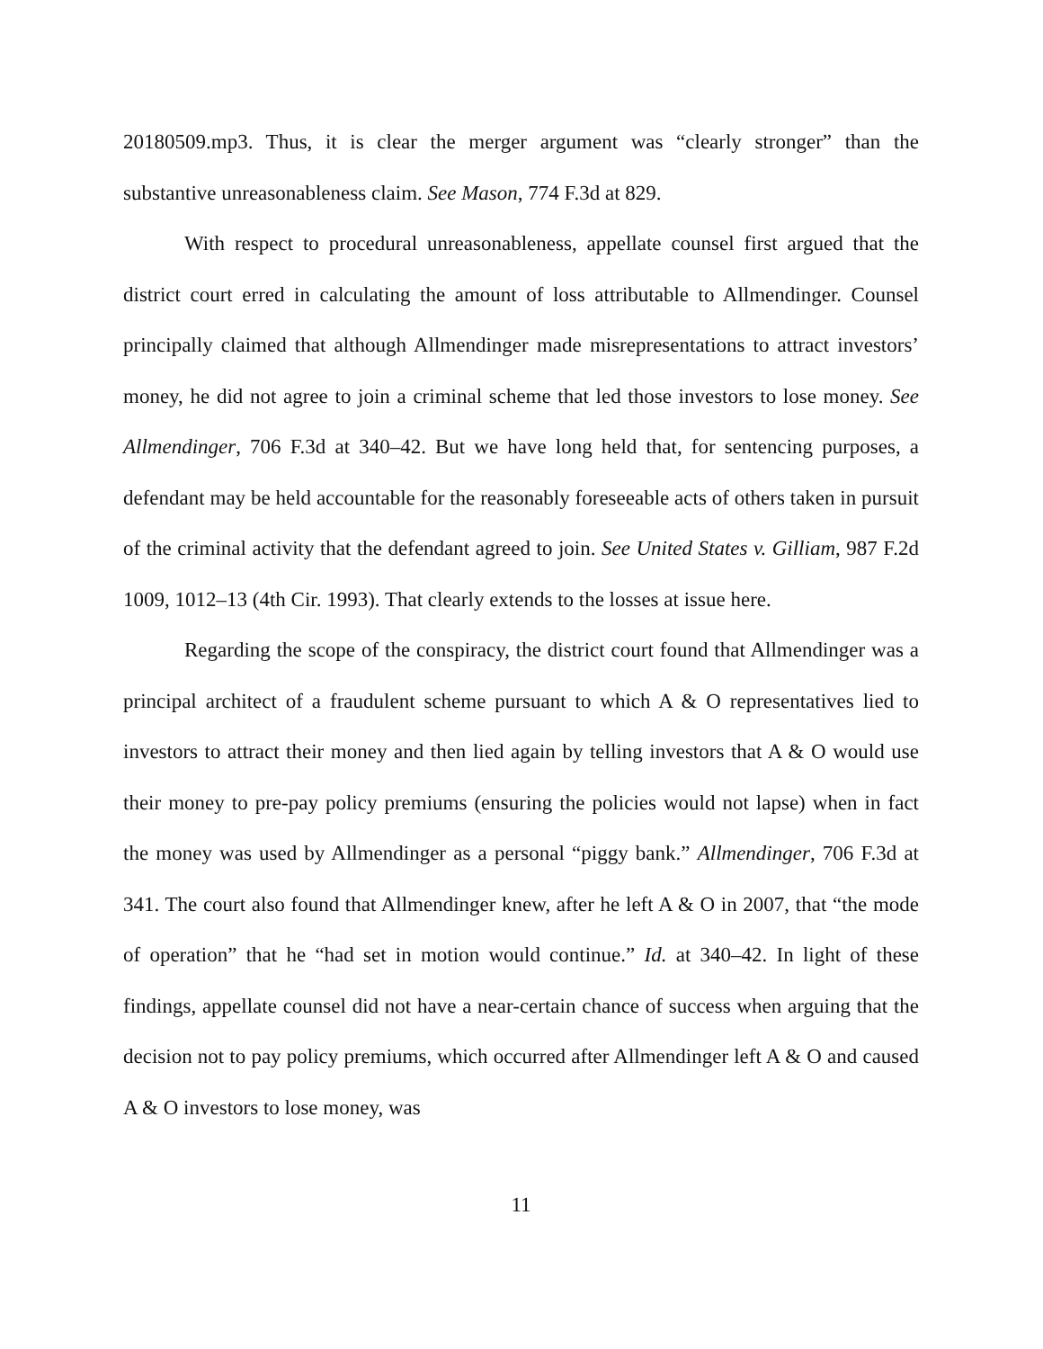20180509.mp3. Thus, it is clear the merger argument was “clearly stronger” than the substantive unreasonableness claim. See Mason, 774 F.3d at 829.
With respect to procedural unreasonableness, appellate counsel first argued that the district court erred in calculating the amount of loss attributable to Allmendinger. Counsel principally claimed that although Allmendinger made misrepresentations to attract investors’ money, he did not agree to join a criminal scheme that led those investors to lose money. See Allmendinger, 706 F.3d at 340–42. But we have long held that, for sentencing purposes, a defendant may be held accountable for the reasonably foreseeable acts of others taken in pursuit of the criminal activity that the defendant agreed to join. See United States v. Gilliam, 987 F.2d 1009, 1012–13 (4th Cir. 1993). That clearly extends to the losses at issue here.
Regarding the scope of the conspiracy, the district court found that Allmendinger was a principal architect of a fraudulent scheme pursuant to which A & O representatives lied to investors to attract their money and then lied again by telling investors that A & O would use their money to pre-pay policy premiums (ensuring the policies would not lapse) when in fact the money was used by Allmendinger as a personal “piggy bank.” Allmendinger, 706 F.3d at 341. The court also found that Allmendinger knew, after he left A & O in 2007, that “the mode of operation” that he “had set in motion would continue.” Id. at 340–42. In light of these findings, appellate counsel did not have a near-certain chance of success when arguing that the decision not to pay policy premiums, which occurred after Allmendinger left A & O and caused A & O investors to lose money, was
11